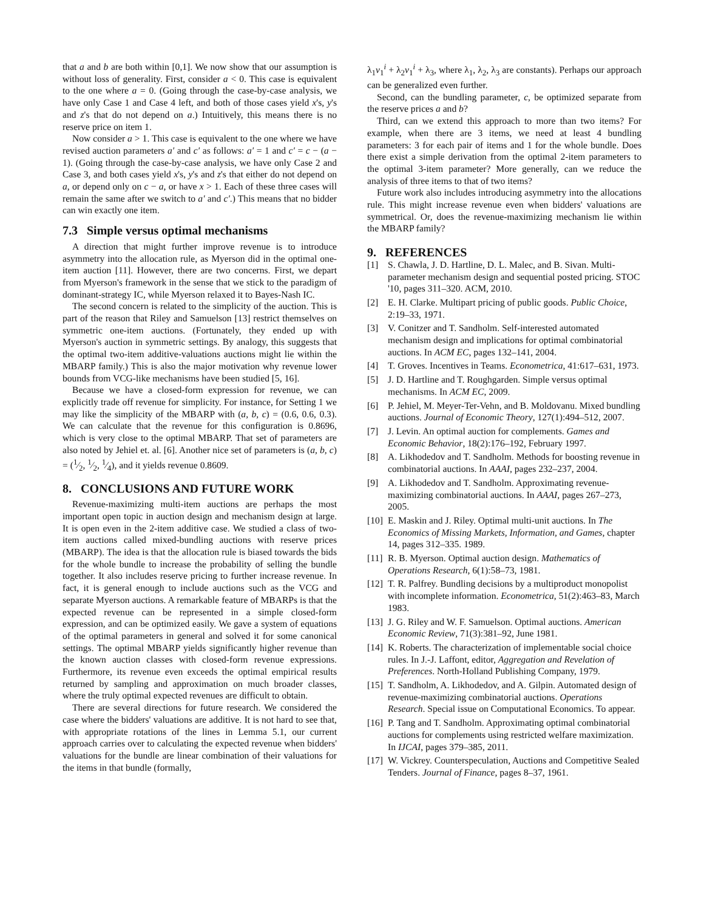that a and b are both within [0,1]. We now show that our assumption is without loss of generality. First, consider a < 0. This case is equivalent to the one where a = 0. (Going through the case-by-case analysis, we have only Case 1 and Case 4 left, and both of those cases yield x's, y's and z's that do not depend on a.) Intuitively, this means there is no reserve price on item 1.
Now consider a > 1. This case is equivalent to the one where we have revised auction parameters a′ and c′ as follows: a′ = 1 and c′ = c − (a − 1). (Going through the case-by-case analysis, we have only Case 2 and Case 3, and both cases yield x's, y's and z's that either do not depend on a, or depend only on c − a, or have x > 1. Each of these three cases will remain the same after we switch to a′ and c′.) This means that no bidder can win exactly one item.
7.3 Simple versus optimal mechanisms
A direction that might further improve revenue is to introduce asymmetry into the allocation rule, as Myerson did in the optimal one-item auction [11]. However, there are two concerns. First, we depart from Myerson's framework in the sense that we stick to the paradigm of dominant-strategy IC, while Myerson relaxed it to Bayes-Nash IC.
The second concern is related to the simplicity of the auction. This is part of the reason that Riley and Samuelson [13] restrict themselves on symmetric one-item auctions. (Fortunately, they ended up with Myerson's auction in symmetric settings. By analogy, this suggests that the optimal two-item additive-valuations auctions might lie within the MBARP family.) This is also the major motivation why revenue lower bounds from VCG-like mechanisms have been studied [5, 16].
Because we have a closed-form expression for revenue, we can explicitly trade off revenue for simplicity. For instance, for Setting 1 we may like the simplicity of the MBARP with (a, b, c) = (0.6, 0.6, 0.3). We can calculate that the revenue for this configuration is 0.8696, which is very close to the optimal MBARP. That set of parameters are also noted by Jehiel et. al. [6]. Another nice set of parameters is (a, b, c) = (1⁄2, 1⁄2, 1⁄4), and it yields revenue 0.8609.
8. CONCLUSIONS AND FUTURE WORK
Revenue-maximizing multi-item auctions are perhaps the most important open topic in auction design and mechanism design at large. It is open even in the 2-item additive case. We studied a class of two-item auctions called mixed-bundling auctions with reserve prices (MBARP). The idea is that the allocation rule is biased towards the bids for the whole bundle to increase the probability of selling the bundle together. It also includes reserve pricing to further increase revenue. In fact, it is general enough to include auctions such as the VCG and separate Myerson auctions. A remarkable feature of MBARPs is that the expected revenue can be represented in a simple closed-form expression, and can be optimized easily. We gave a system of equations of the optimal parameters in general and solved it for some canonical settings. The optimal MBARP yields significantly higher revenue than the known auction classes with closed-form revenue expressions. Furthermore, its revenue even exceeds the optimal empirical results returned by sampling and approximation on much broader classes, where the truly optimal expected revenues are difficult to obtain.
There are several directions for future research. We considered the case where the bidders' valuations are additive. It is not hard to see that, with appropriate rotations of the lines in Lemma 5.1, our current approach carries over to calculating the expected revenue when bidders' valuations for the bundle are linear combination of their valuations for the items in that bundle (formally,
λ<sub>1</sub>v<sub>1</sub><sup>i</sup> + λ<sub>2</sub>v<sub>1</sub><sup>i</sup> + λ<sub>3</sub>, where λ<sub>1</sub>, λ<sub>2</sub>, λ<sub>3</sub> are constants). Perhaps our approach can be generalized even further.
Second, can the bundling parameter, c, be optimized separate from the reserve prices a and b?
Third, can we extend this approach to more than two items? For example, when there are 3 items, we need at least 4 bundling parameters: 3 for each pair of items and 1 for the whole bundle. Does there exist a simple derivation from the optimal 2-item parameters to the optimal 3-item parameter? More generally, can we reduce the analysis of three items to that of two items?
Future work also includes introducing asymmetry into the allocations rule. This might increase revenue even when bidders' valuations are symmetrical. Or, does the revenue-maximizing mechanism lie within the MBARP family?
9. REFERENCES
[1] S. Chawla, J. D. Hartline, D. L. Malec, and B. Sivan. Multi-parameter mechanism design and sequential posted pricing. STOC '10, pages 311–320. ACM, 2010.
[2] E. H. Clarke. Multipart pricing of public goods. Public Choice, 2:19–33, 1971.
[3] V. Conitzer and T. Sandholm. Self-interested automated mechanism design and implications for optimal combinatorial auctions. In ACM EC, pages 132–141, 2004.
[4] T. Groves. Incentives in Teams. Econometrica, 41:617–631, 1973.
[5] J. D. Hartline and T. Roughgarden. Simple versus optimal mechanisms. In ACM EC, 2009.
[6] P. Jehiel, M. Meyer-Ter-Vehn, and B. Moldovanu. Mixed bundling auctions. Journal of Economic Theory, 127(1):494–512, 2007.
[7] J. Levin. An optimal auction for complements. Games and Economic Behavior, 18(2):176–192, February 1997.
[8] A. Likhodedov and T. Sandholm. Methods for boosting revenue in combinatorial auctions. In AAAI, pages 232–237, 2004.
[9] A. Likhodedov and T. Sandholm. Approximating revenue-maximizing combinatorial auctions. In AAAI, pages 267–273, 2005.
[10] E. Maskin and J. Riley. Optimal multi-unit auctions. In The Economics of Missing Markets, Information, and Games, chapter 14, pages 312–335. 1989.
[11] R. B. Myerson. Optimal auction design. Mathematics of Operations Research, 6(1):58–73, 1981.
[12] T. R. Palfrey. Bundling decisions by a multiproduct monopolist with incomplete information. Econometrica, 51(2):463–83, March 1983.
[13] J. G. Riley and W. F. Samuelson. Optimal auctions. American Economic Review, 71(3):381–92, June 1981.
[14] K. Roberts. The characterization of implementable social choice rules. In J.-J. Laffont, editor, Aggregation and Revelation of Preferences. North-Holland Publishing Company, 1979.
[15] T. Sandholm, A. Likhodedov, and A. Gilpin. Automated design of revenue-maximizing combinatorial auctions. Operations Research. Special issue on Computational Economics. To appear.
[16] P. Tang and T. Sandholm. Approximating optimal combinatorial auctions for complements using restricted welfare maximization. In IJCAI, pages 379–385, 2011.
[17] W. Vickrey. Counterspeculation, Auctions and Competitive Sealed Tenders. Journal of Finance, pages 8–37, 1961.